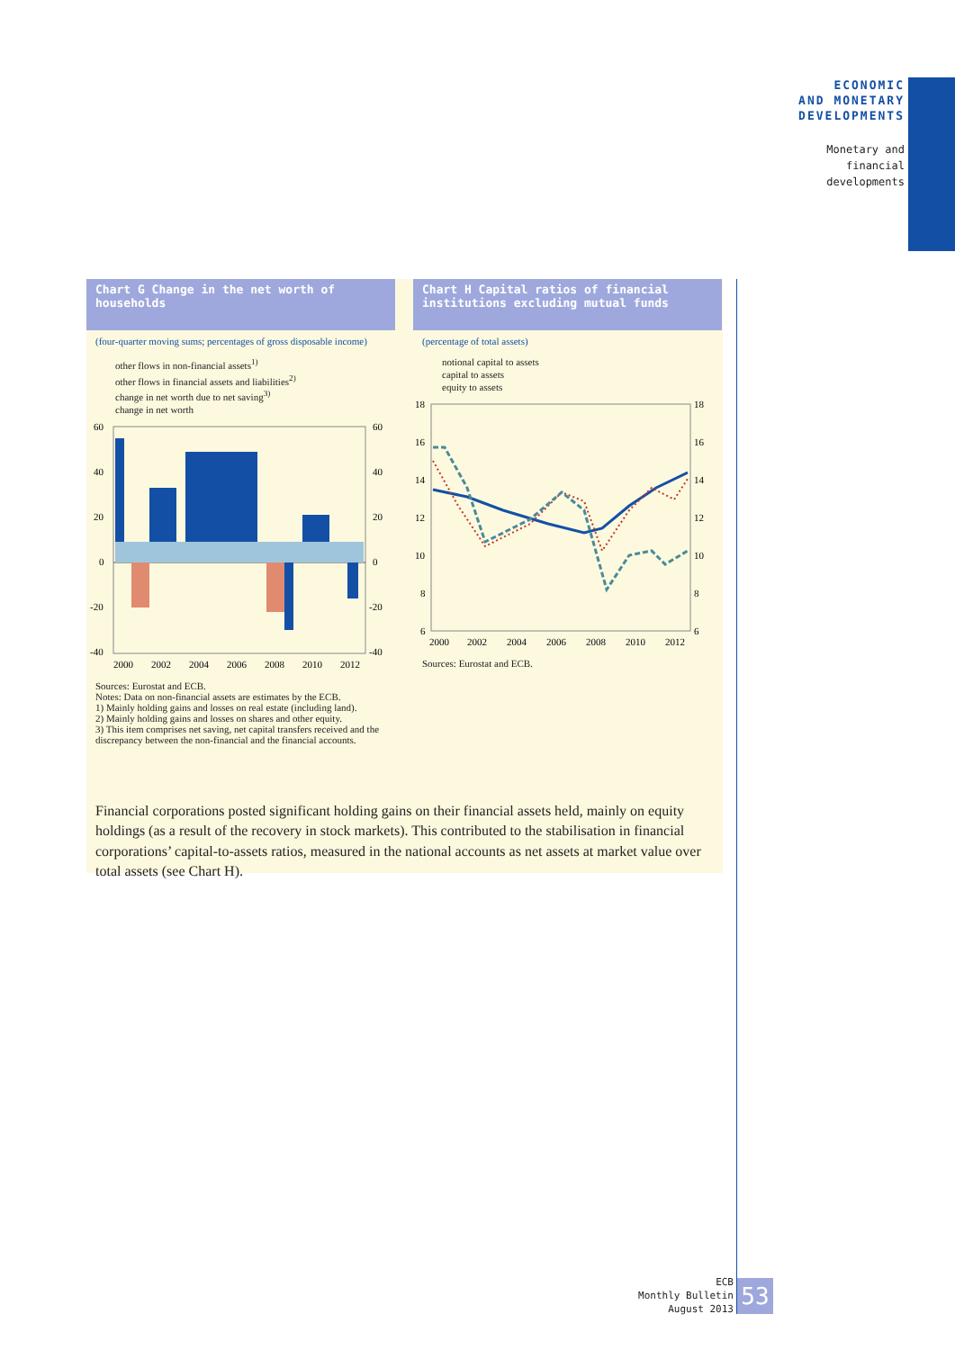ECONOMIC
AND MONETARY
DEVELOPMENTS
Monetary and
financial
developments
Chart G Change in the net worth of households
(four-quarter moving sums; percentages of gross disposable income)
other flows in non-financial assets<sup>1)</sup>
other flows in financial assets and liabilities<sup>2)</sup>
change in net worth due to net saving<sup>3)</sup>
change in net worth
60
40
20
0
-20
-40
60
40
20
0
-20
-40
2000
2002
2004
2006
2008
2010
2012
Sources: Eurostat and ECB.
Notes: Data on non-financial assets are estimates by the ECB.
1) Mainly holding gains and losses on real estate (including land).
2) Mainly holding gains and losses on shares and other equity.
3) This item comprises net saving, net capital transfers received and the discrepancy between the non-financial and the financial accounts.
Chart H Capital ratios of financial institutions excluding mutual funds
(percentage of total assets)
notional capital to assets
capital to assets
equity to assets
18
16
14
12
10
8
6
18
16
14
12
10
8
6
2000
2002
2004
2006
2008
2010
2012
Sources: Eurostat and ECB.
Financial corporations posted significant holding gains on their financial assets held, mainly on equity holdings (as a result of the recovery in stock markets). This contributed to the stabilisation in financial corporations’ capital-to-assets ratios, measured in the national accounts as net assets at market value over total assets (see Chart H).
ECB
Monthly Bulletin
August 2013
53